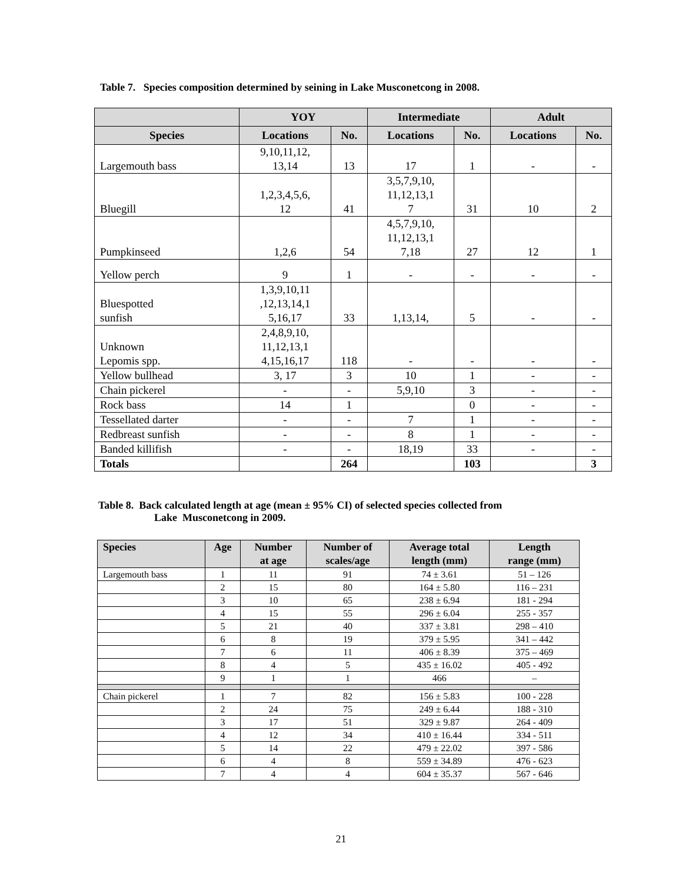Table 7. Species composition determined by seining in Lake Musconetcong in 2008.
| | YOY | | Intermediate | | Adult | |
| --- | --- | --- | --- | --- | --- | --- |
| Species | Locations | No. | Locations | No. | Locations | No. |
| Largemouth bass | 9,10,11,12, 13,14 | 13 | 17 | 1 | - | - |
| Bluegill | 1,2,3,4,5,6, 12 | 41 | 3,5,7,9,10, 11,12,13,1 7 | 31 | 10 | 2 |
| Pumpkinseed | 1,2,6 | 54 | 4,5,7,9,10, 11,12,13,1 7,18 | 27 | 12 | 1 |
| Yellow perch | 9 | 1 | - | - | - | - |
| Bluespotted sunfish | 1,3,9,10,11 ,12,13,14,1 5,16,17 | 33 | 1,13,14, | 5 | - | - |
| Unknown Lepomis spp. | 2,4,8,9,10, 11,12,13,1 4,15,16,17 | 118 | - | - | - | - |
| Yellow bullhead | 3, 17 | 3 | 10 | 1 | - | - |
| Chain pickerel | - | - | 5,9,10 | 3 | - | - |
| Rock bass | 14 | 1 | | 0 | - | - |
| Tessellated darter | - | - | 7 | 1 | - | - |
| Redbreast sunfish | - | - | 8 | 1 | - | - |
| Banded killifish | - | - | 18,19 | 33 | - | - |
| Totals | | 264 | | 103 | | 3 |
Table 8. Back calculated length at age (mean ± 95% CI) of selected species collected from
Lake Musconetcong in 2009.
| Species | Age | Number at age | Number of scales/age | Average total length (mm) | Length range (mm) |
| --- | --- | --- | --- | --- | --- |
| Largemouth bass | 1 | 11 | 91 | 74 ± 3.61 | 51 – 126 |
| | 2 | 15 | 80 | 164 ± 5.80 | 116 – 231 |
| | 3 | 10 | 65 | 238 ± 6.94 | 181 - 294 |
| | 4 | 15 | 55 | 296 ± 6.04 | 255 - 357 |
| | 5 | 21 | 40 | 337 ± 3.81 | 298 – 410 |
| | 6 | 8 | 19 | 379 ± 5.95 | 341 – 442 |
| | 7 | 6 | 11 | 406 ± 8.39 | 375 – 469 |
| | 8 | 4 | 5 | 435 ± 16.02 | 405 - 492 |
| | 9 | 1 | 1 | 466 | – |
| Chain pickerel | 1 | 7 | 82 | 156 ± 5.83 | 100 - 228 |
| | 2 | 24 | 75 | 249 ± 6.44 | 188 - 310 |
| | 3 | 17 | 51 | 329 ± 9.87 | 264 - 409 |
| | 4 | 12 | 34 | 410 ± 16.44 | 334 - 511 |
| | 5 | 14 | 22 | 479 ± 22.02 | 397 - 586 |
| | 6 | 4 | 8 | 559 ± 34.89 | 476 - 623 |
| | 7 | 4 | 4 | 604 ± 35.37 | 567 - 646 |
21